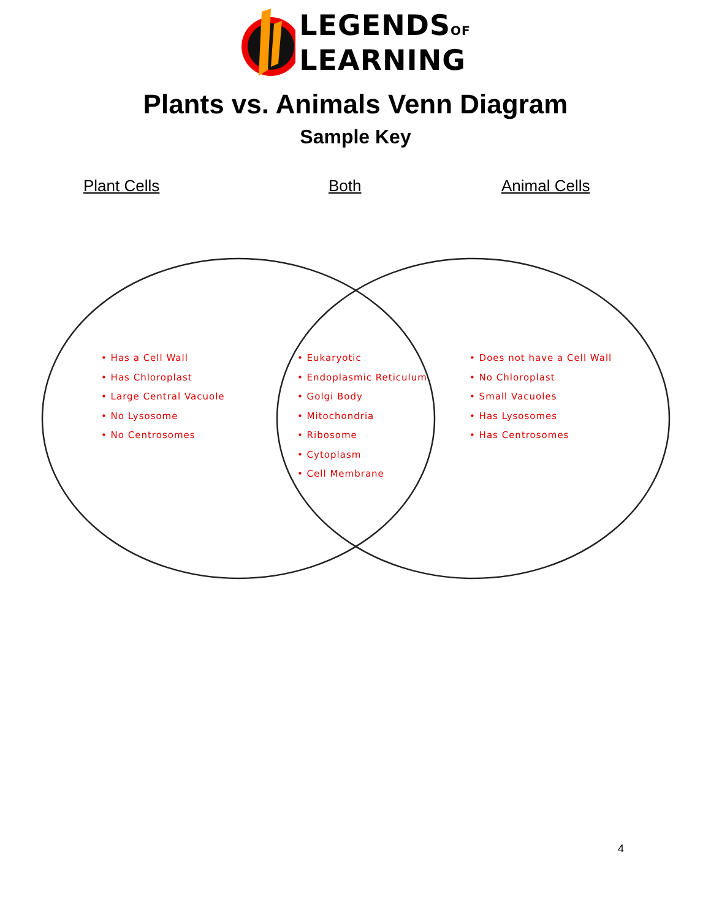LEGENDSOF
LEARNING
Plants vs. Animals Venn Diagram
Sample Key
Plant Cells Both Animal Cells
• Has a Cell Wall
• Has Chloroplast
• Large Central Vacuole
• No Lysosome
• No Centrosomes
• Eukaryotic
• Endoplasmic Reticulum
• Golgi Body
• Mitochondria
• Ribosome
• Cytoplasm
• Cell Membrane
• Does not have a Cell Wall
• No Chloroplast
• Small Vacuoles
• Has Lysosomes
• Has Centrosomes
4